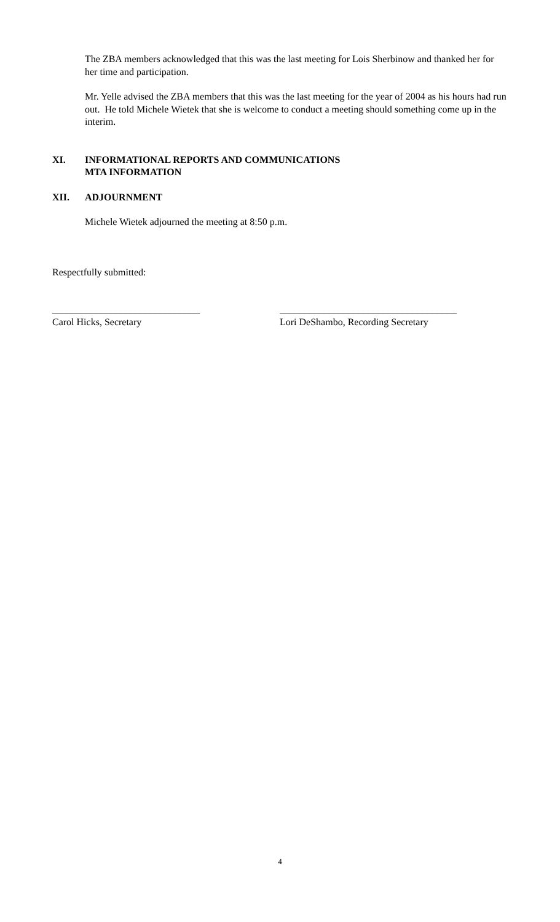The ZBA members acknowledged that this was the last meeting for Lois Sherbinow and thanked her for her time and participation.
Mr. Yelle advised the ZBA members that this was the last meeting for the year of 2004 as his hours had run out. He told Michele Wietek that she is welcome to conduct a meeting should something come up in the interim.
XI. INFORMATIONAL REPORTS AND COMMUNICATIONS
MTA INFORMATION
XII. ADJOURNMENT
Michele Wietek adjourned the meeting at 8:50 p.m.
Respectfully submitted:
______________________________
Carol Hicks, Secretary
____________________________________
Lori DeShambo, Recording Secretary
4